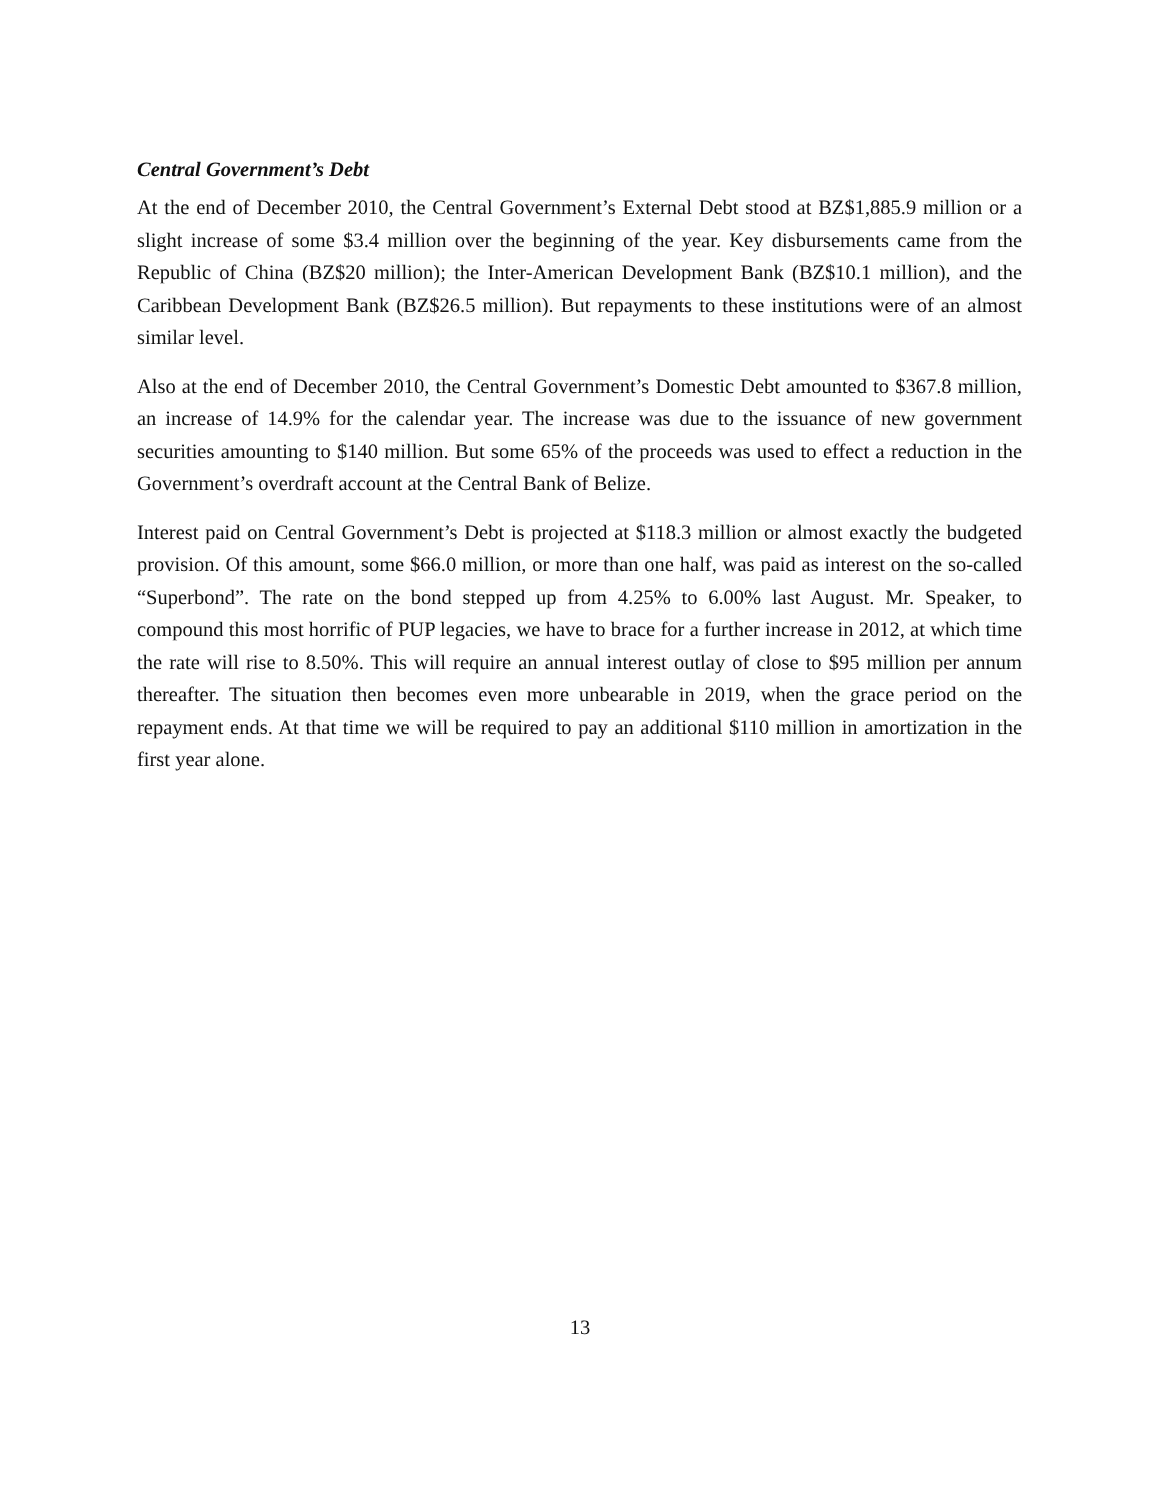Central Government’s Debt
At the end of December 2010, the Central Government’s External Debt stood at BZ$1,885.9 million or a slight increase of some $3.4 million over the beginning of the year. Key disbursements came from the Republic of China (BZ$20 million); the Inter-American Development Bank (BZ$10.1 million), and the Caribbean Development Bank (BZ$26.5 million). But repayments to these institutions were of an almost similar level.
Also at the end of December 2010, the Central Government’s Domestic Debt amounted to $367.8 million, an increase of 14.9% for the calendar year. The increase was due to the issuance of new government securities amounting to $140 million. But some 65% of the proceeds was used to effect a reduction in the Government’s overdraft account at the Central Bank of Belize.
Interest paid on Central Government’s Debt is projected at $118.3 million or almost exactly the budgeted provision. Of this amount, some $66.0 million, or more than one half, was paid as interest on the so-called “Superbond”. The rate on the bond stepped up from 4.25% to 6.00% last August. Mr. Speaker, to compound this most horrific of PUP legacies, we have to brace for a further increase in 2012, at which time the rate will rise to 8.50%. This will require an annual interest outlay of close to $95 million per annum thereafter. The situation then becomes even more unbearable in 2019, when the grace period on the repayment ends. At that time we will be required to pay an additional $110 million in amortization in the first year alone.
13